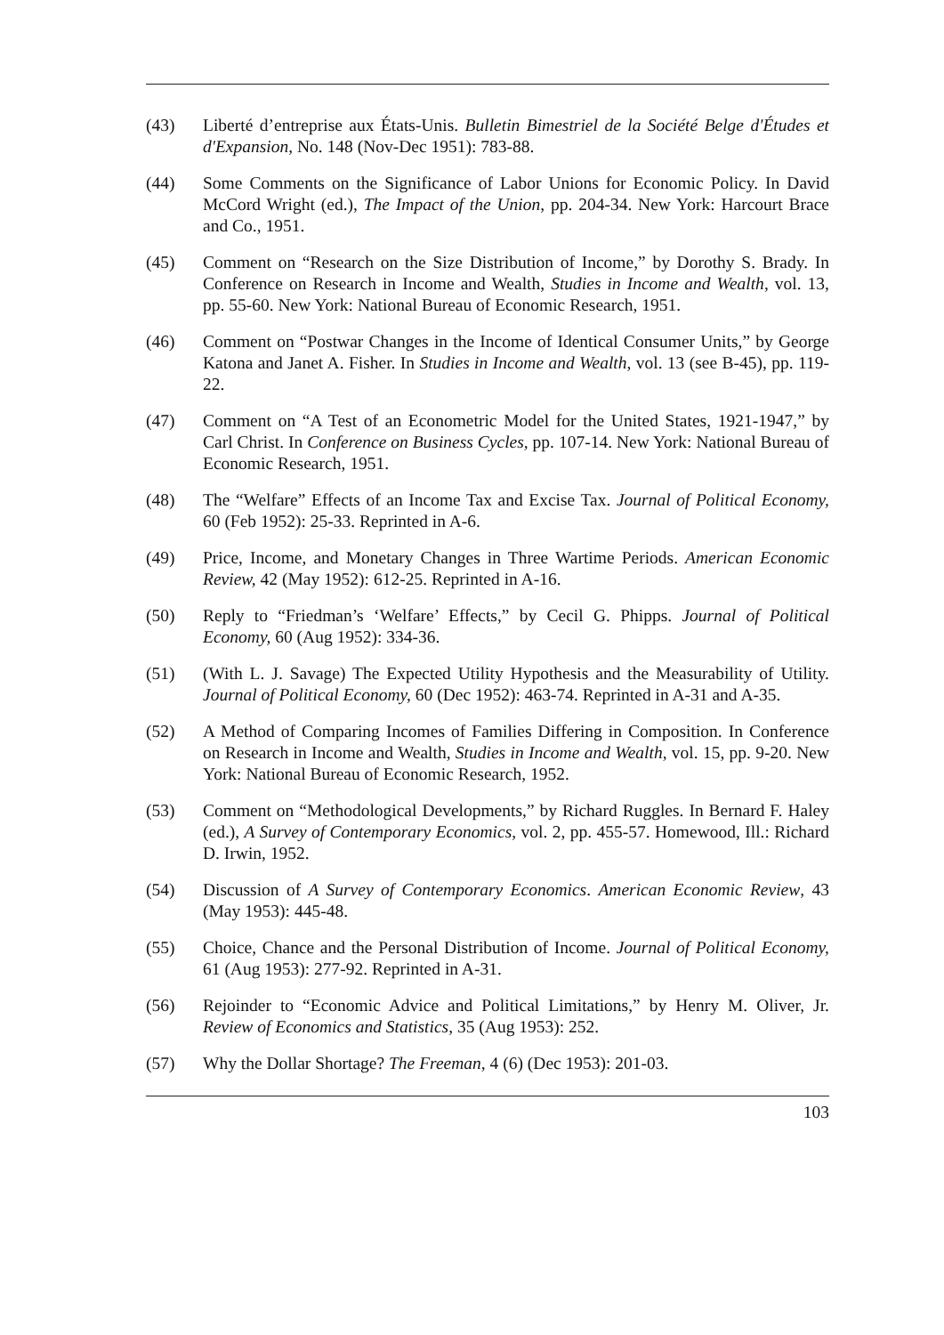(43) Liberté d’entreprise aux États-Unis. Bulletin Bimestriel de la Société Belge d'Études et d'Expansion, No. 148 (Nov-Dec 1951): 783-88.
(44) Some Comments on the Significance of Labor Unions for Economic Policy. In David McCord Wright (ed.), The Impact of the Union, pp. 204-34. New York: Harcourt Brace and Co., 1951.
(45) Comment on “Research on the Size Distribution of Income,” by Dorothy S. Brady. In Conference on Research in Income and Wealth, Studies in Income and Wealth, vol. 13, pp. 55-60. New York: National Bureau of Economic Research, 1951.
(46) Comment on “Postwar Changes in the Income of Identical Consumer Units,” by George Katona and Janet A. Fisher. In Studies in Income and Wealth, vol. 13 (see B-45), pp. 119-22.
(47) Comment on “A Test of an Econometric Model for the United States, 1921-1947,” by Carl Christ. In Conference on Business Cycles, pp. 107-14. New York: National Bureau of Economic Research, 1951.
(48) The “Welfare” Effects of an Income Tax and Excise Tax. Journal of Political Economy, 60 (Feb 1952): 25-33. Reprinted in A-6.
(49) Price, Income, and Monetary Changes in Three Wartime Periods. American Economic Review, 42 (May 1952): 612-25. Reprinted in A-16.
(50) Reply to “Friedman’s ‘Welfare’ Effects,” by Cecil G. Phipps. Journal of Political Economy, 60 (Aug 1952): 334-36.
(51) (With L. J. Savage) The Expected Utility Hypothesis and the Measurability of Utility. Journal of Political Economy, 60 (Dec 1952): 463-74. Reprinted in A-31 and A-35.
(52) A Method of Comparing Incomes of Families Differing in Composition. In Conference on Research in Income and Wealth, Studies in Income and Wealth, vol. 15, pp. 9-20. New York: National Bureau of Economic Research, 1952.
(53) Comment on “Methodological Developments,” by Richard Ruggles. In Bernard F. Haley (ed.), A Survey of Contemporary Economics, vol. 2, pp. 455-57. Homewood, Ill.: Richard D. Irwin, 1952.
(54) Discussion of A Survey of Contemporary Economics. American Economic Review, 43 (May 1953): 445-48.
(55) Choice, Chance and the Personal Distribution of Income. Journal of Political Economy, 61 (Aug 1953): 277-92. Reprinted in A-31.
(56) Rejoinder to “Economic Advice and Political Limitations,” by Henry M. Oliver, Jr. Review of Economics and Statistics, 35 (Aug 1953): 252.
(57) Why the Dollar Shortage? The Freeman, 4 (6) (Dec 1953): 201-03.
103